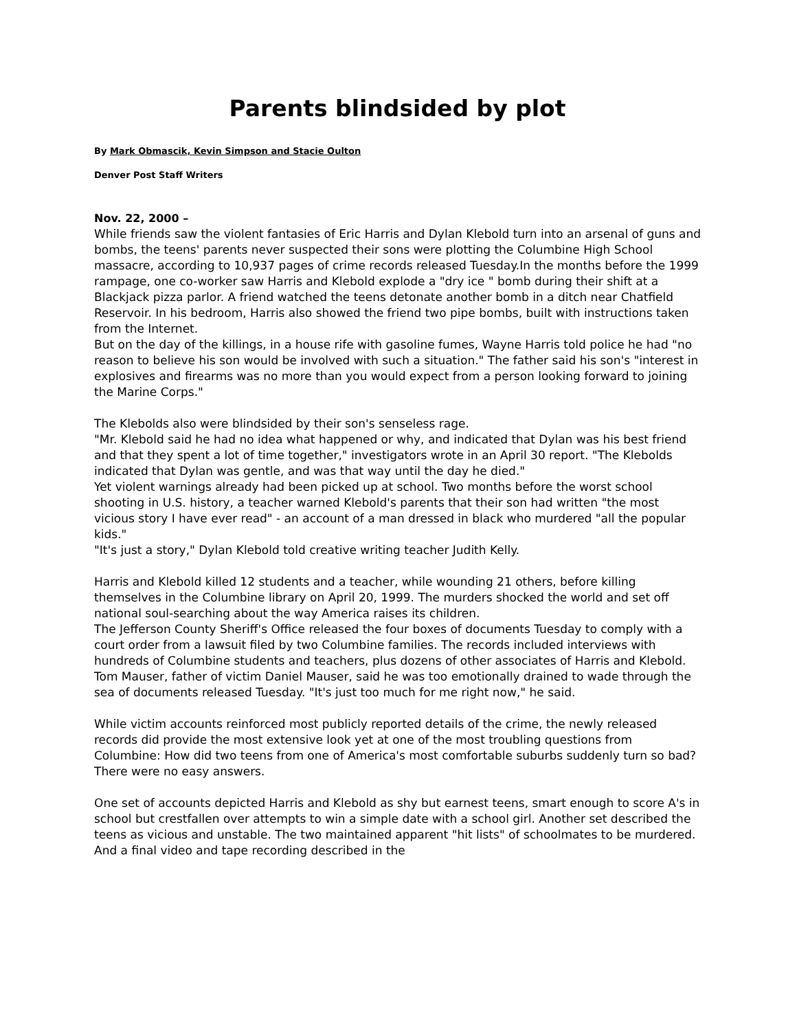Parents blindsided by plot
By Mark Obmascik, Kevin Simpson and Stacie Oulton
Denver Post Staff Writers
Nov. 22, 2000 –
While friends saw the violent fantasies of Eric Harris and Dylan Klebold turn into an arsenal of guns and bombs, the teens' parents never suspected their sons were plotting the Columbine High School massacre, according to 10,937 pages of crime records released Tuesday.In the months before the 1999 rampage, one co-worker saw Harris and Klebold explode a "dry ice " bomb during their shift at a Blackjack pizza parlor. A friend watched the teens detonate another bomb in a ditch near Chatfield Reservoir. In his bedroom, Harris also showed the friend two pipe bombs, built with instructions taken from the Internet.
But on the day of the killings, in a house rife with gasoline fumes, Wayne Harris told police he had "no reason to believe his son would be involved with such a situation." The father said his son's "interest in explosives and firearms was no more than you would expect from a person looking forward to joining the Marine Corps."
The Klebolds also were blindsided by their son's senseless rage.
"Mr. Klebold said he had no idea what happened or why, and indicated that Dylan was his best friend and that they spent a lot of time together," investigators wrote in an April 30 report. "The Klebolds indicated that Dylan was gentle, and was that way until the day he died."
Yet violent warnings already had been picked up at school. Two months before the worst school shooting in U.S. history, a teacher warned Klebold's parents that their son had written "the most vicious story I have ever read" - an account of a man dressed in black who murdered "all the popular kids."
"It's just a story," Dylan Klebold told creative writing teacher Judith Kelly.
Harris and Klebold killed 12 students and a teacher, while wounding 21 others, before killing themselves in the Columbine library on April 20, 1999. The murders shocked the world and set off national soul-searching about the way America raises its children.
The Jefferson County Sheriff's Office released the four boxes of documents Tuesday to comply with a court order from a lawsuit filed by two Columbine families. The records included interviews with hundreds of Columbine students and teachers, plus dozens of other associates of Harris and Klebold.
Tom Mauser, father of victim Daniel Mauser, said he was too emotionally drained to wade through the sea of documents released Tuesday. "It's just too much for me right now," he said.
While victim accounts reinforced most publicly reported details of the crime, the newly released records did provide the most extensive look yet at one of the most troubling questions from Columbine: How did two teens from one of America's most comfortable suburbs suddenly turn so bad?
There were no easy answers.
One set of accounts depicted Harris and Klebold as shy but earnest teens, smart enough to score A's in school but crestfallen over attempts to win a simple date with a school girl. Another set described the teens as vicious and unstable. The two maintained apparent "hit lists" of schoolmates to be murdered. And a final video and tape recording described in the